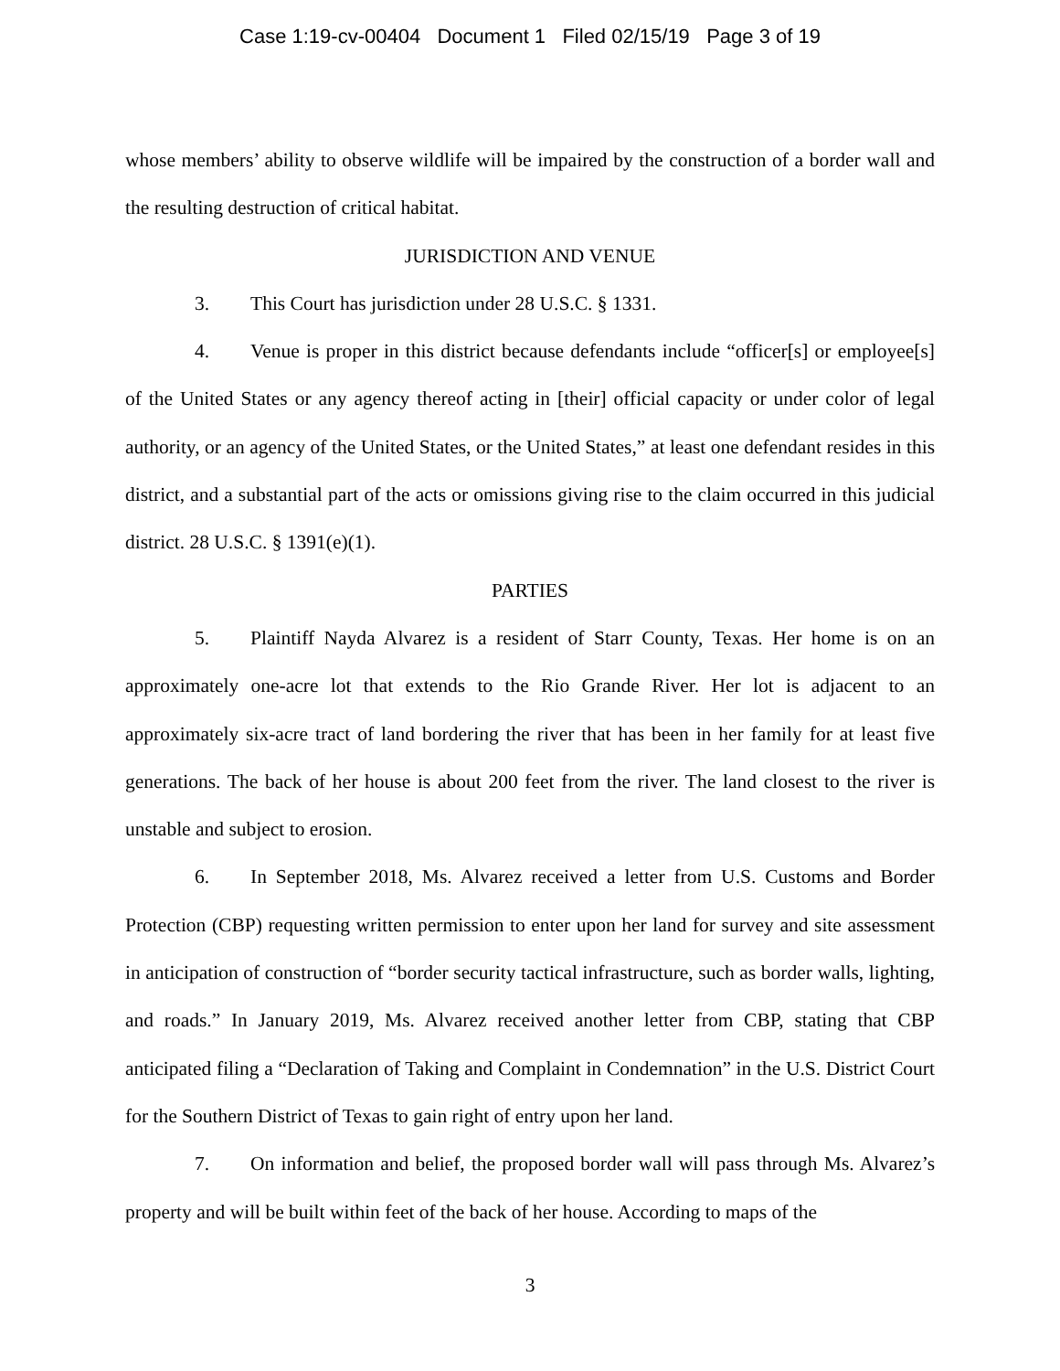Case 1:19-cv-00404 Document 1 Filed 02/15/19 Page 3 of 19
whose members’ ability to observe wildlife will be impaired by the construction of a border wall and the resulting destruction of critical habitat.
JURISDICTION AND VENUE
3. This Court has jurisdiction under 28 U.S.C. § 1331.
4. Venue is proper in this district because defendants include “officer[s] or employee[s] of the United States or any agency thereof acting in [their] official capacity or under color of legal authority, or an agency of the United States, or the United States,” at least one defendant resides in this district, and a substantial part of the acts or omissions giving rise to the claim occurred in this judicial district. 28 U.S.C. § 1391(e)(1).
PARTIES
5. Plaintiff Nayda Alvarez is a resident of Starr County, Texas. Her home is on an approximately one-acre lot that extends to the Rio Grande River. Her lot is adjacent to an approximately six-acre tract of land bordering the river that has been in her family for at least five generations. The back of her house is about 200 feet from the river. The land closest to the river is unstable and subject to erosion.
6. In September 2018, Ms. Alvarez received a letter from U.S. Customs and Border Protection (CBP) requesting written permission to enter upon her land for survey and site assessment in anticipation of construction of “border security tactical infrastructure, such as border walls, lighting, and roads.” In January 2019, Ms. Alvarez received another letter from CBP, stating that CBP anticipated filing a “Declaration of Taking and Complaint in Condemnation” in the U.S. District Court for the Southern District of Texas to gain right of entry upon her land.
7. On information and belief, the proposed border wall will pass through Ms. Alvarez’s property and will be built within feet of the back of her house. According to maps of the
3